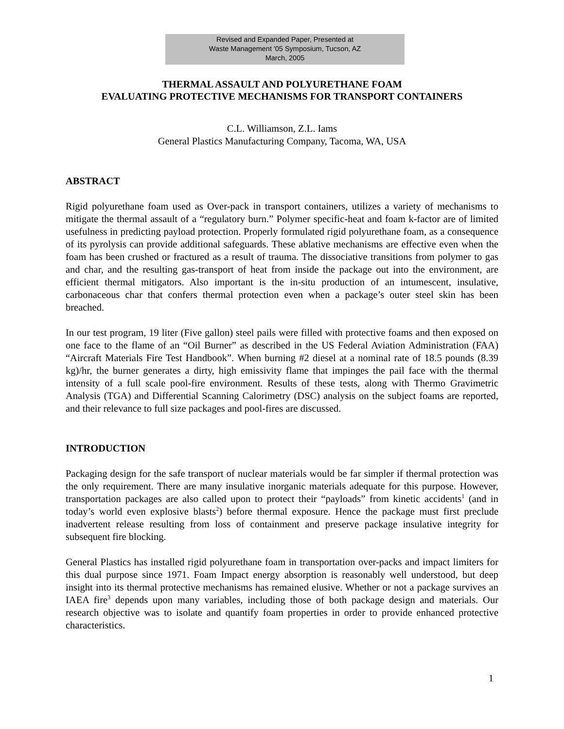Revised and Expanded Paper, Presented at
Waste Management '05 Symposium, Tucson, AZ
March, 2005
THERMAL ASSAULT AND POLYURETHANE FOAM
EVALUATING PROTECTIVE MECHANISMS FOR TRANSPORT CONTAINERS
C.L. Williamson, Z.L. Iams
General Plastics Manufacturing Company, Tacoma, WA, USA
ABSTRACT
Rigid polyurethane foam used as Over-pack in transport containers, utilizes a variety of mechanisms to mitigate the thermal assault of a “regulatory burn.” Polymer specific-heat and foam k-factor are of limited usefulness in predicting payload protection. Properly formulated rigid polyurethane foam, as a consequence of its pyrolysis can provide additional safeguards. These ablative mechanisms are effective even when the foam has been crushed or fractured as a result of trauma. The dissociative transitions from polymer to gas and char, and the resulting gas-transport of heat from inside the package out into the environment, are efficient thermal mitigators. Also important is the in-situ production of an intumescent, insulative, carbonaceous char that confers thermal protection even when a package’s outer steel skin has been breached.
In our test program, 19 liter (Five gallon) steel pails were filled with protective foams and then exposed on one face to the flame of an “Oil Burner” as described in the US Federal Aviation Administration (FAA) “Aircraft Materials Fire Test Handbook”. When burning #2 diesel at a nominal rate of 18.5 pounds (8.39 kg)/hr, the burner generates a dirty, high emissivity flame that impinges the pail face with the thermal intensity of a full scale pool-fire environment. Results of these tests, along with Thermo Gravimetric Analysis (TGA) and Differential Scanning Calorimetry (DSC) analysis on the subject foams are reported, and their relevance to full size packages and pool-fires are discussed.
INTRODUCTION
Packaging design for the safe transport of nuclear materials would be far simpler if thermal protection was the only requirement. There are many insulative inorganic materials adequate for this purpose. However, transportation packages are also called upon to protect their “payloads” from kinetic accidents<sup>1</sup> (and in today’s world even explosive blasts<sup>2</sup>) before thermal exposure. Hence the package must first preclude inadvertent release resulting from loss of containment and preserve package insulative integrity for subsequent fire blocking.
General Plastics has installed rigid polyurethane foam in transportation over-packs and impact limiters for this dual purpose since 1971. Foam Impact energy absorption is reasonably well understood, but deep insight into its thermal protective mechanisms has remained elusive. Whether or not a package survives an IAEA fire<sup>3</sup> depends upon many variables, including those of both package design and materials. Our research objective was to isolate and quantify foam properties in order to provide enhanced protective characteristics.
1